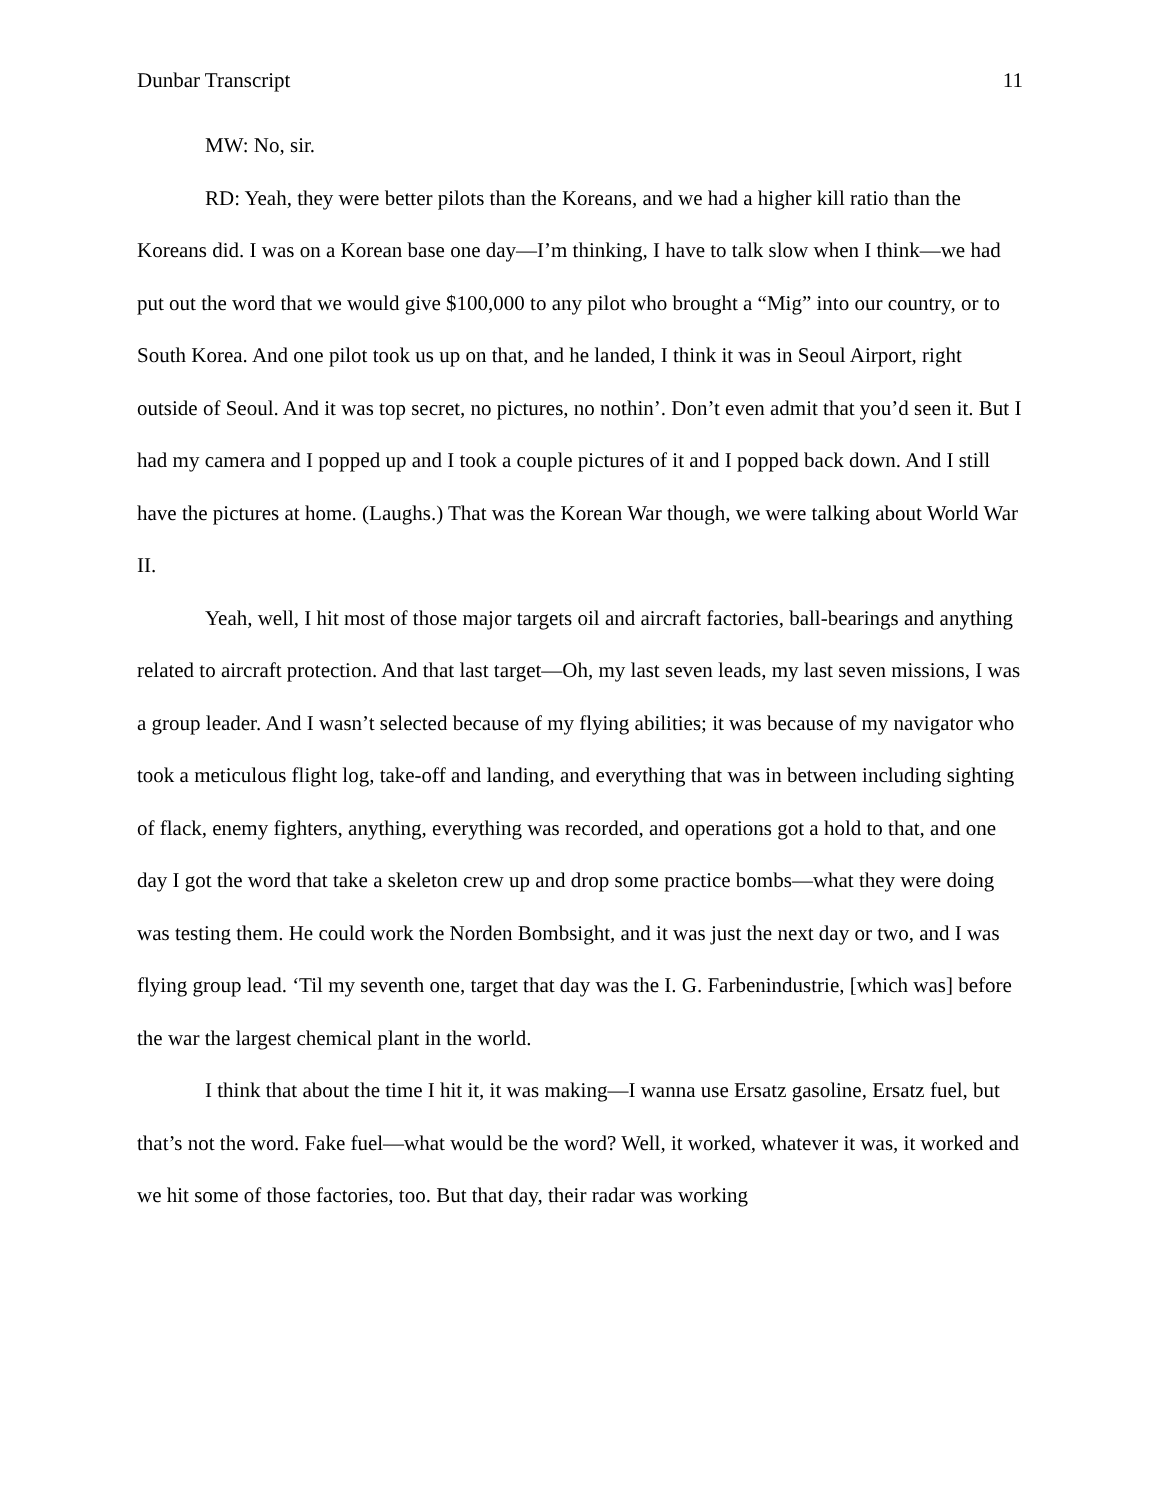Dunbar Transcript 11
MW: No, sir.
RD: Yeah, they were better pilots than the Koreans, and we had a higher kill ratio than the Koreans did. I was on a Korean base one day—I’m thinking, I have to talk slow when I think—we had put out the word that we would give $100,000 to any pilot who brought a “Mig” into our country, or to South Korea. And one pilot took us up on that, and he landed, I think it was in Seoul Airport, right outside of Seoul. And it was top secret, no pictures, no nothin’. Don’t even admit that you’d seen it. But I had my camera and I popped up and I took a couple pictures of it and I popped back down. And I still have the pictures at home. (Laughs.) That was the Korean War though, we were talking about World War II.
Yeah, well, I hit most of those major targets oil and aircraft factories, ball-bearings and anything related to aircraft protection. And that last target—Oh, my last seven leads, my last seven missions, I was a group leader. And I wasn’t selected because of my flying abilities; it was because of my navigator who took a meticulous flight log, take-off and landing, and everything that was in between including sighting of flack, enemy fighters, anything, everything was recorded, and operations got a hold to that, and one day I got the word that take a skeleton crew up and drop some practice bombs—what they were doing was testing them. He could work the Norden Bombsight, and it was just the next day or two, and I was flying group lead. ‘Til my seventh one, target that day was the I. G. Farbenindustrie, [which was] before the war the largest chemical plant in the world.
I think that about the time I hit it, it was making—I wanna use Ersatz gasoline, Ersatz fuel, but that’s not the word. Fake fuel—what would be the word? Well, it worked, whatever it was, it worked and we hit some of those factories, too. But that day, their radar was working